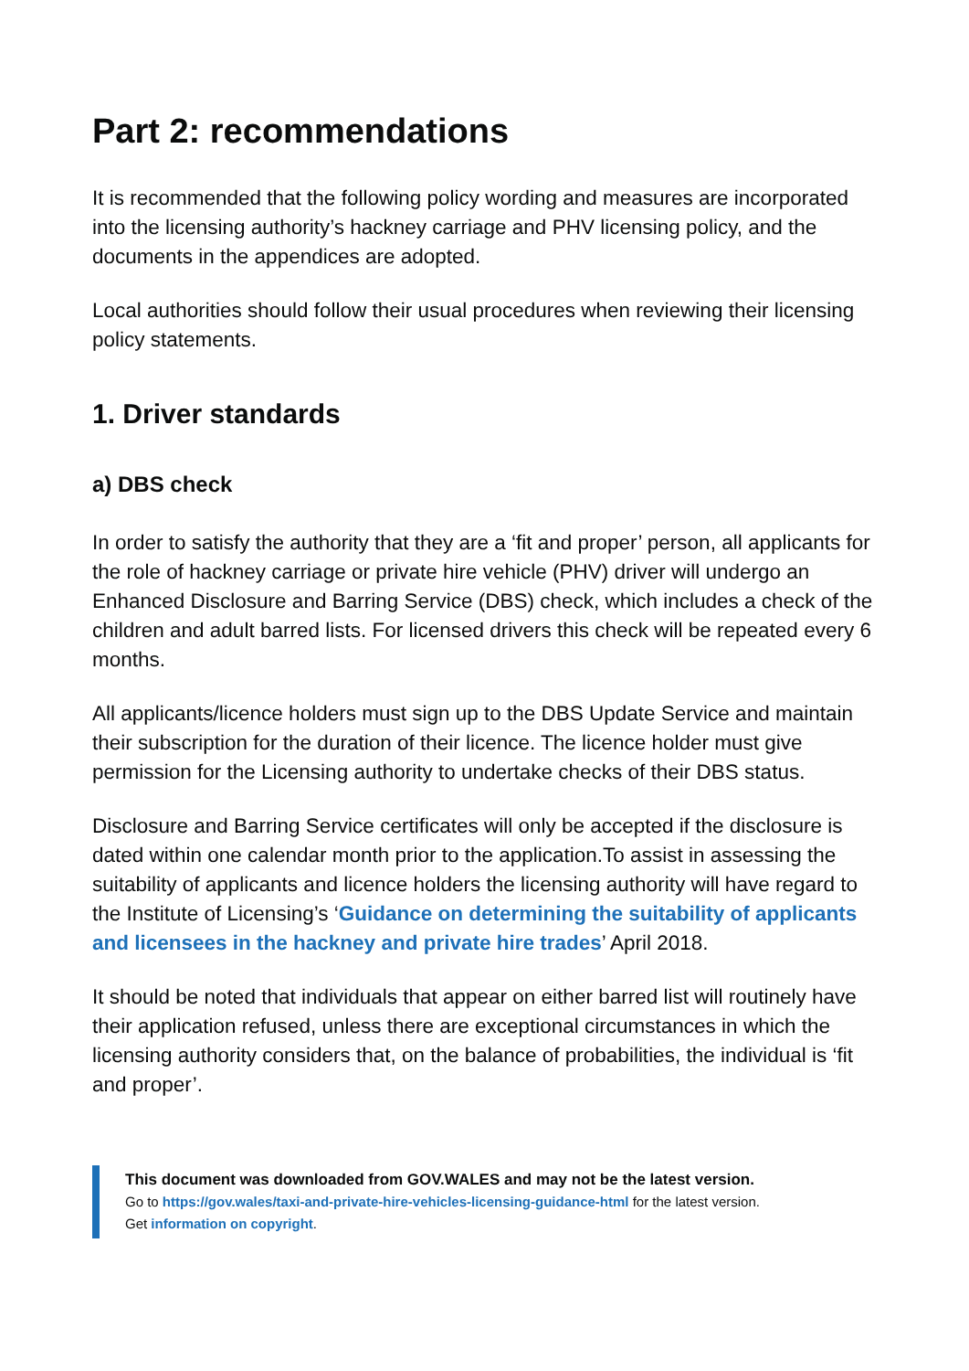Part 2: recommendations
It is recommended that the following policy wording and measures are incorporated into the licensing authority’s hackney carriage and PHV licensing policy, and the documents in the appendices are adopted.
Local authorities should follow their usual procedures when reviewing their licensing policy statements.
1. Driver standards
a) DBS check
In order to satisfy the authority that they are a ‘fit and proper’ person, all applicants for the role of hackney carriage or private hire vehicle (PHV) driver will undergo an Enhanced Disclosure and Barring Service (DBS) check, which includes a check of the children and adult barred lists. For licensed drivers this check will be repeated every 6 months.
All applicants/licence holders must sign up to the DBS Update Service and maintain their subscription for the duration of their licence. The licence holder must give permission for the Licensing authority to undertake checks of their DBS status.
Disclosure and Barring Service certificates will only be accepted if the disclosure is dated within one calendar month prior to the application.To assist in assessing the suitability of applicants and licence holders the licensing authority will have regard to the Institute of Licensing’s ‘Guidance on determining the suitability of applicants and licensees in the hackney and private hire trades’ April 2018.
It should be noted that individuals that appear on either barred list will routinely have their application refused, unless there are exceptional circumstances in which the licensing authority considers that, on the balance of probabilities, the individual is ‘fit and proper’.
This document was downloaded from GOV.WALES and may not be the latest version.
Go to https://gov.wales/taxi-and-private-hire-vehicles-licensing-guidance-html for the latest version.
Get information on copyright.